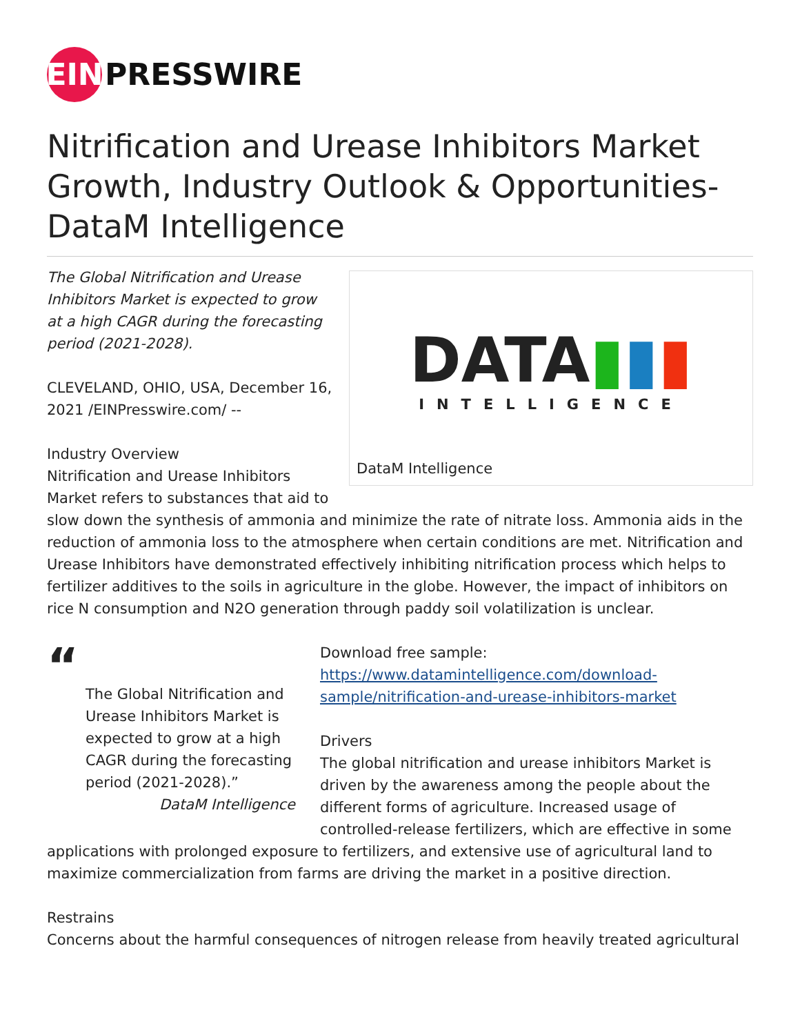EIN
PRESSWIRE
Nitrification and Urease Inhibitors Market Growth, Industry Outlook & Opportunities- DataM Intelligence
DATA▮▮▮
INTELLIGENCE
DataM Intelligence
The Global Nitrification and Urease Inhibitors Market is expected to grow at a high CAGR during the forecasting period (2021-2028).
CLEVELAND, OHIO, USA, December 16, 2021 /EINPresswire.com/ --
Industry Overview
Nitrification and Urease Inhibitors Market refers to substances that aid to slow down the synthesis of ammonia and minimize the rate of nitrate loss. Ammonia aids in the reduction of ammonia loss to the atmosphere when certain conditions are met. Nitrification and Urease Inhibitors have demonstrated effectively inhibiting nitrification process which helps to fertilizer additives to the soils in agriculture in the globe. However, the impact of inhibitors on rice N consumption and N2O generation through paddy soil volatilization is unclear.
“
The Global Nitrification and Urease Inhibitors Market is expected to grow at a high CAGR during the forecasting period (2021-2028).”
DataM Intelligence
Download free sample:
https://www.datamintelligence.com/download-sample/nitrification-and-urease-inhibitors-market
Drivers
The global nitrification and urease inhibitors Market is driven by the awareness among the people about the different forms of agriculture. Increased usage of controlled-release fertilizers, which are effective in some applications with prolonged exposure to fertilizers, and extensive use of agricultural land to maximize commercialization from farms are driving the market in a positive direction.
Restrains
Concerns about the harmful consequences of nitrogen release from heavily treated agricultural